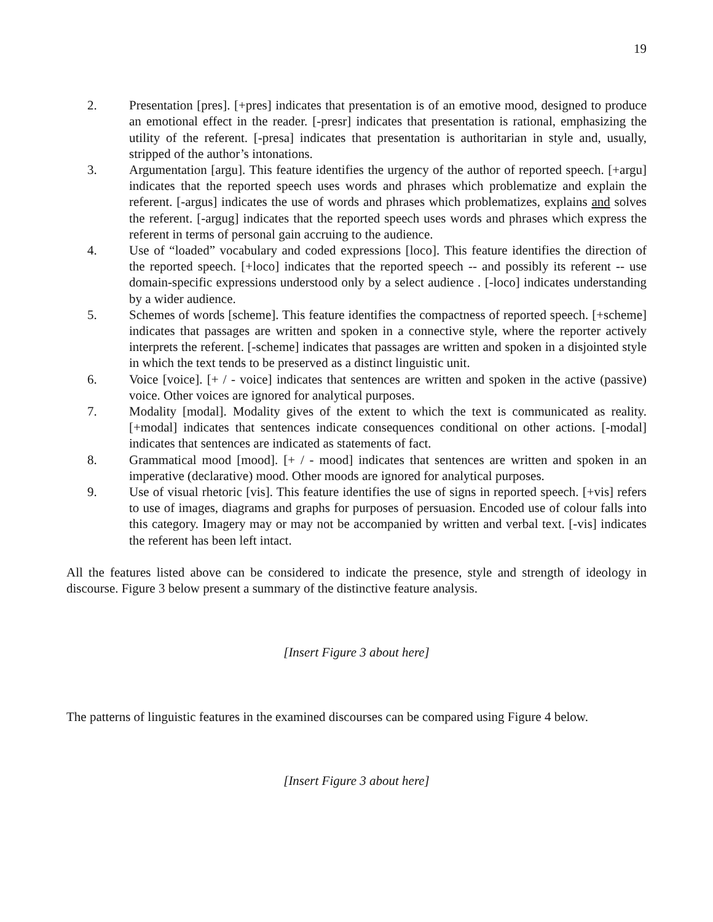19
2. Presentation [pres]. [+pres] indicates that presentation is of an emotive mood, designed to produce an emotional effect in the reader. [-presr] indicates that presentation is rational, emphasizing the utility of the referent. [-presa] indicates that presentation is authoritarian in style and, usually, stripped of the author’s intonations.
3. Argumentation [argu]. This feature identifies the urgency of the author of reported speech. [+argu] indicates that the reported speech uses words and phrases which problematize and explain the referent. [-argus] indicates the use of words and phrases which problematizes, explains and solves the referent. [-argug] indicates that the reported speech uses words and phrases which express the referent in terms of personal gain accruing to the audience.
4. Use of “loaded” vocabulary and coded expressions [loco]. This feature identifies the direction of the reported speech. [+loco] indicates that the reported speech -- and possibly its referent -- use domain-specific expressions understood only by a select audience . [-loco] indicates understanding by a wider audience.
5. Schemes of words [scheme]. This feature identifies the compactness of reported speech. [+scheme] indicates that passages are written and spoken in a connective style, where the reporter actively interprets the referent. [-scheme] indicates that passages are written and spoken in a disjointed style in which the text tends to be preserved as a distinct linguistic unit.
6. Voice [voice]. [+ / - voice] indicates that sentences are written and spoken in the active (passive) voice. Other voices are ignored for analytical purposes.
7. Modality [modal]. Modality gives of the extent to which the text is communicated as reality. [+modal] indicates that sentences indicate consequences conditional on other actions. [-modal] indicates that sentences are indicated as statements of fact.
8. Grammatical mood [mood]. [+ / - mood] indicates that sentences are written and spoken in an imperative (declarative) mood. Other moods are ignored for analytical purposes.
9. Use of visual rhetoric [vis]. This feature identifies the use of signs in reported speech. [+vis] refers to use of images, diagrams and graphs for purposes of persuasion. Encoded use of colour falls into this category. Imagery may or may not be accompanied by written and verbal text. [-vis] indicates the referent has been left intact.
All the features listed above can be considered to indicate the presence, style and strength of ideology in discourse. Figure 3 below present a summary of the distinctive feature analysis.
[Insert Figure 3 about here]
The patterns of linguistic features in the examined discourses can be compared using Figure 4 below.
[Insert Figure 3 about here]